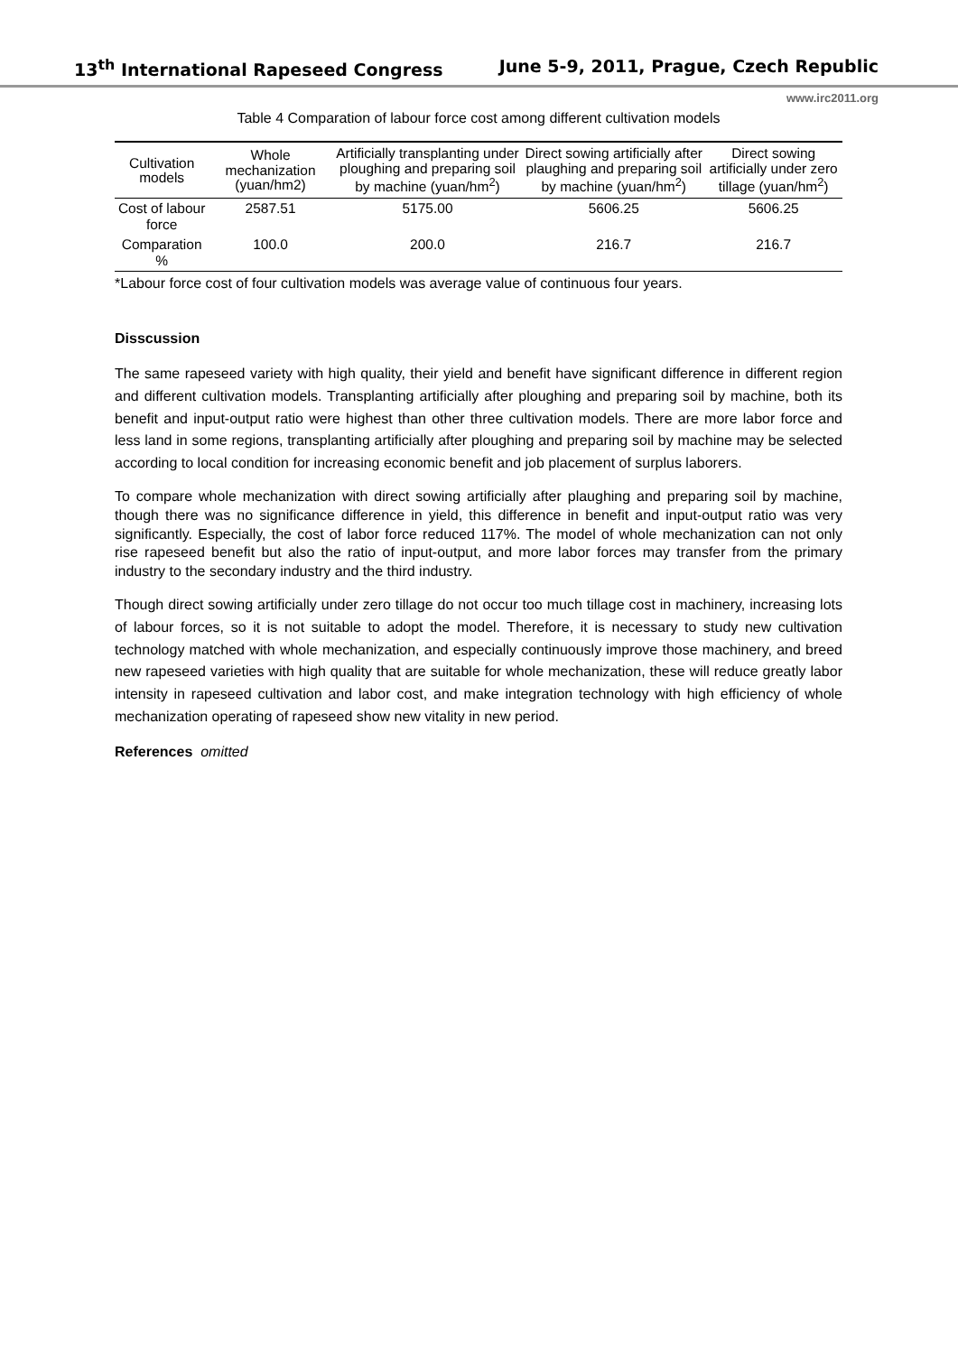13<sup>th</sup> International Rapeseed Congress June 5-9, 2011, Prague, Czech Republic
www.irc2011.org
Table 4 Comparation of labour force cost among different cultivation models
| Cultivation models | Whole mechanization (yuan/hm2) | Artificially transplanting under ploughing and preparing soil by machine (yuan/hm<sup>2</sup>) | Direct sowing artificially after plaughing and preparing soil by machine (yuan/hm<sup>2</sup>) | Direct sowing artificially under zero tillage (yuan/hm<sup>2</sup>) |
| --- | --- | --- | --- | --- |
| Cost of labour force | 2587.51 | 5175.00 | 5606.25 | 5606.25 |
| Comparation % | 100.0 | 200.0 | 216.7 | 216.7 |
*Labour force cost of four cultivation models was average value of continuous four years.
Disscussion
The same rapeseed variety with high quality, their yield and benefit have significant difference in different region and different cultivation models. Transplanting artificially after ploughing and preparing soil by machine, both its benefit and input-output ratio were highest than other three cultivation models. There are more labor force and less land in some regions, transplanting artificially after ploughing and preparing soil by machine may be selected according to local condition for increasing economic benefit and job placement of surplus laborers.
To compare whole mechanization with direct sowing artificially after plaughing and preparing soil by machine, though there was no significance difference in yield, this difference in benefit and input-output ratio was very significantly. Especially, the cost of labor force reduced 117%. The model of whole mechanization can not only rise rapeseed benefit but also the ratio of input-output, and more labor forces may transfer from the primary industry to the secondary industry and the third industry.
Though direct sowing artificially under zero tillage do not occur too much tillage cost in machinery, increasing lots of labour forces, so it is not suitable to adopt the model. Therefore, it is necessary to study new cultivation technology matched with whole mechanization, and especially continuously improve those machinery, and breed new rapeseed varieties with high quality that are suitable for whole mechanization, these will reduce greatly labor intensity in rapeseed cultivation and labor cost, and make integration technology with high efficiency of whole mechanization operating of rapeseed show new vitality in new period.
References omitted